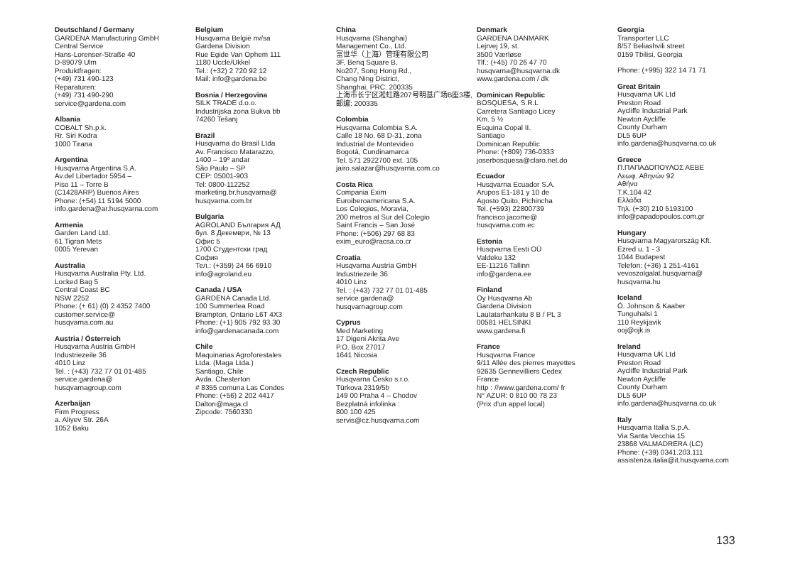Deutschland / Germany
GARDENA Manufacturing GmbH
Central Service
Hans-Lorenser-Straße 40
D-89079 Ulm
Produktfragen:
(+49) 731 490-123
Reparaturen:
(+49) 731 490-290
service@gardena.com
Albania
COBALT Sh.p.k.
Rr. Siri Kodra
1000 Tirana
Argentina
Husqvarna Argentina S.A.
Av.del Libertador 5954 –
Piso 11 – Torre B
(C1428ARP) Buenos Aires
Phone: (+54) 11 5194 5000
info.gardena@ar.husqvarna.com
Armenia
Garden Land Ltd.
61 Tigran Mets
0005 Yerevan
Australia
Husqvarna Australia Pty. Ltd.
Locked Bag 5
Central Coast BC
NSW 2252
Phone: (+ 61) (0) 2 4352 7400
customer.service@
husqvarna.com.au
Austria / Österreich
Husqvarna Austria GmbH
Industriezeile 36
4010 Linz
Tel. : (+43) 732 77 01 01-485
service.gardena@
husqvarnagroup.com
Azerbaijan
Firm Progress
a. Aliyev Str. 26A
1052 Baku
Belgium
Husqvarna België nv/sa
Gardena Division
Rue Egide Van Ophem 111
1180 Uccle/Ukkel
Tel.: (+32) 2 720 92 12
Mail: info@gardena.be
Bosnia / Herzegovina
SILK TRADE d.o.o.
Industrijska zona Bukva bb
74260 Tešanj
Brazil
Husqvarna do Brasil Ltda
Av. Francisco Matarazzo,
1400 – 19º andar
São Paulo – SP
CEP: 05001-903
Tel: 0800-112252
marketing.br.husqvarna@
husqvarna.com.br
Bulgaria
AGROLAND България АД
бул. 8 Декември, № 13
Офис 5
1700 Студентски град
София
Тел.: (+359) 24 66 6910
info@agroland.eu
Canada / USA
GARDENA Canada Ltd.
100 Summerlea Road
Brampton, Ontario L6T 4X3
Phone: (+1) 905 792 93 30
info@gardenacanada.com
Chile
Maquinarias Agroforestales
Ltda. (Maga Ltda.)
Santiago, Chile
Avda. Chesterton
# 8355 comuna Las Condes
Phone: (+56) 2 202 4417
Dalton@maga.cl
Zipcode: 7560330
China
Husqvarna (Shanghai)
Management Co., Ltd.
富世华（上海）管理有限公司
3F, Benq Square B,
No207, Song Hong Rd.,
Chang Ning District,
Shanghai, PRC. 200335
上海市长宁区淞虹路207号明基广场B座3楼, 邮编: 200335
Colombia
Husqvarna Colombia S.A.
Calle 18 No. 68 D-31, zona
Industrial de Montevideo
Bogotá, Cundinamarca
Tel. 571 2922700 ext. 105
jairo.salazar@husqvarna.com.co
Costa Rica
Compania Exim
Euroiberoamericana S.A.
Los Colegios, Moravia,
200 metros al Sur del Colegio
Saint Francis – San José
Phone: (+506) 297 68 83
exim_euro@racsa.co.cr
Croatia
Husqvarna Austria GmbH
Industriezeile 36
4010 Linz
Tel. : (+43) 732 77 01 01-485
service.gardena@
husqvarnagroup.com
Cyprus
Med Marketing
17 Digeni Akrita Ave
P.O. Box 27017
1641 Nicosia
Czech Republic
Husqvarna Česko s.r.o.
Türkova 2319/5b
149 00 Praha 4 – Chodov
Bezplatná infolinka :
800 100 425
servis@cz.husqvarna.com
Denmark
GARDENA DANMARK
Lejrvej 19, st.
3500 Værløse
Tlf.: (+45) 70 26 47 70
husqvarna@husqvarna.dk
www.gardena.com / dk
Dominican Republic
BOSQUESA, S.R.L
Carretera Santiago Licey
Km. 5 ½
Esquina Copal II.
Santiago
Dominican Republic
Phone: (+809) 736-0333
joserbosquesa@claro.net.do
Ecuador
Husqvarna Ecuador S.A.
Arupos E1-181 y 10 de
Agosto Quito, Pichincha
Tel. (+593) 22800739
francisco.jacome@
husqvarna.com.ec
Estonia
Husqvarna Eesti OÜ
Valdeku 132
EE-11216 Tallinn
info@gardena.ee
Finland
Oy Husqvarna Ab
Gardena Division
Lautatarhankatu 8 B / PL 3
00581 HELSINKI
www.gardena.fi
France
Husqvarna France
9/11 Allée des pierres mayettes
92635 Gennevilliers Cedex
France
http : //www.gardena.com/ fr
N° AZUR: 0 810 00 78 23
(Prix d'un appel local)
Georgia
Transporter LLC
8/57 Beliashvili street
0159 Tbilisi, Georgia
Phone: (+995) 322 14 71 71
Great Britain
Husqvarna UK Ltd
Preston Road
Aycliffe Industrial Park
Newton Aycliffe
County Durham
DL5 6UP
info.gardena@husqvarna.co.uk
Greece
Π.ΠΑΠΑΔΟΠΟΥΛΟΣ ΑΕΒΕ
Λεωφ. Αθηνών 92
Αθήνα
Τ.Κ.104 42
Ελλάδα
Τηλ. (+30) 210 5193100
info@papadopoulos.com.gr
Hungary
Husqvarna Magyarország Kft.
Ezred u. 1 - 3
1044 Budapest
Telefon: (+36) 1 251-4161
vevoszolgalat.husqvarna@
husqvarna.hu
Iceland
Ó. Johnson & Kaaber
Tunguhalsi 1
110 Reykjavik
ooj@ojk.is
Ireland
Husqvarna UK Ltd
Preston Road
Aycliffe Industrial Park
Newton Aycliffe
County Durham
DL5 6UP
info.gardena@husqvarna.co.uk
Italy
Husqvarna Italia S.p.A.
Via Santa Vecchia 15
23868 VALMADRERA (LC)
Phone: (+39) 0341.203.111
assistenza.italia@it.husqvarna.com
133